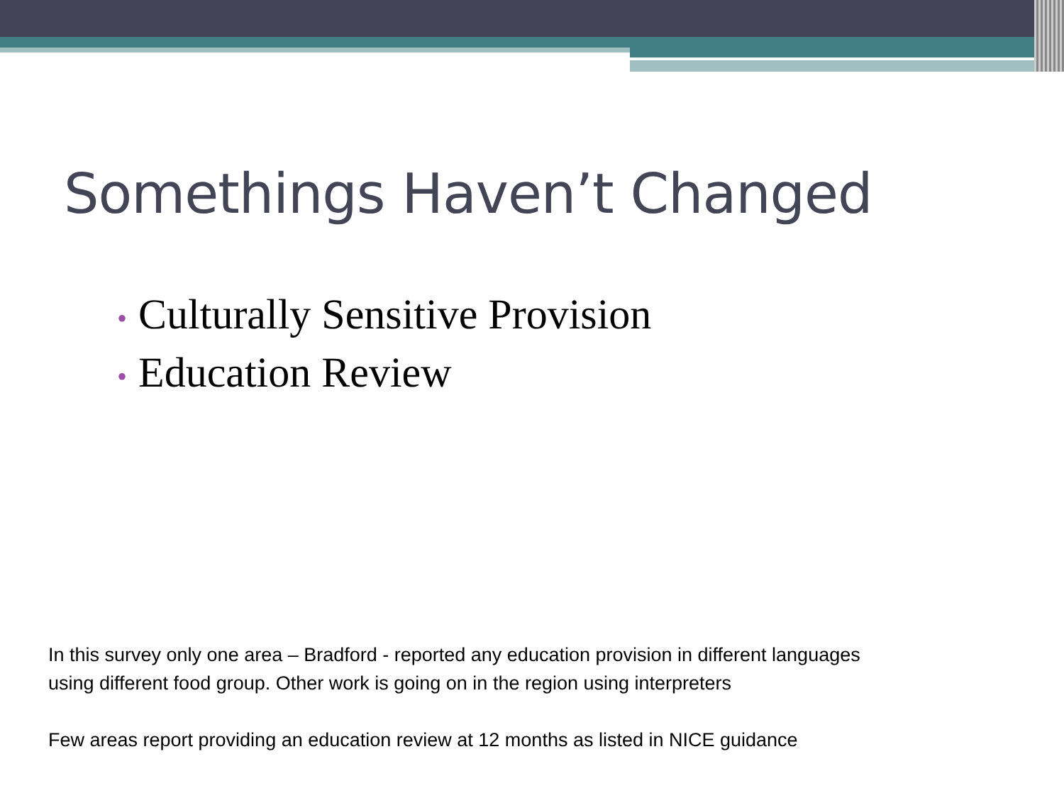Somethings Haven’t Changed
• Culturally Sensitive Provision
• Education Review
In this survey only one area – Bradford - reported any education provision in different languages
using different food group. Other work is going on in the region using interpreters
Few areas report providing an education review at 12 months as listed in NICE guidance